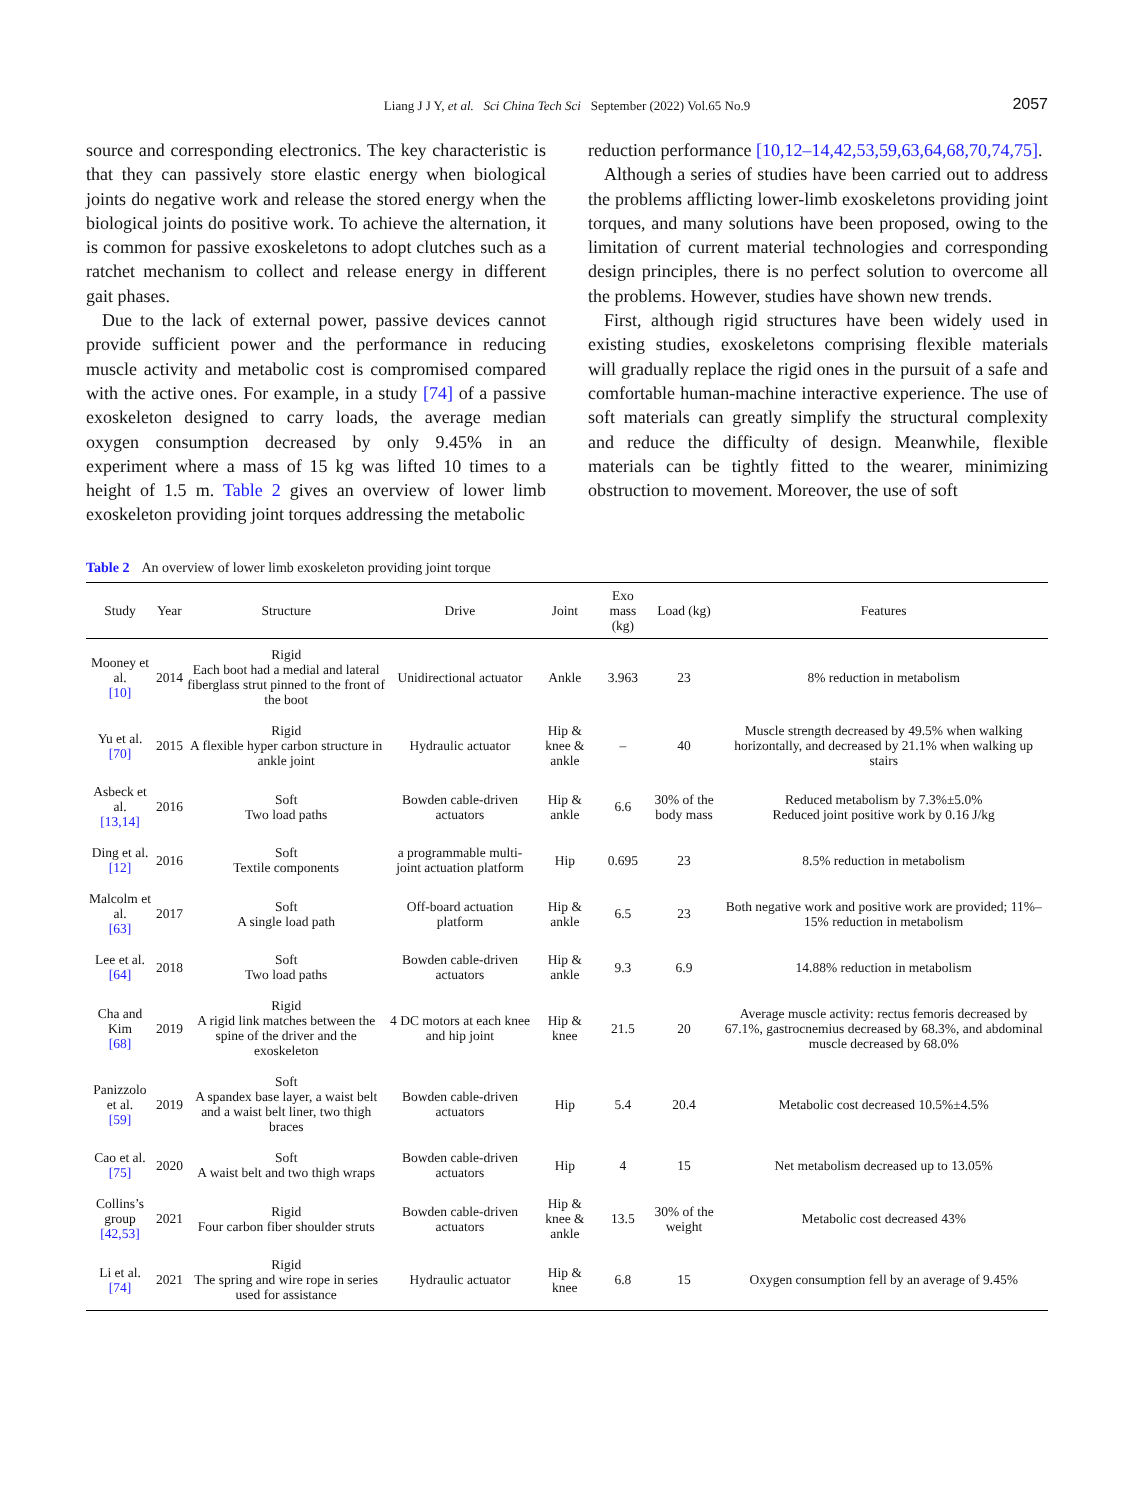Liang J J Y, et al. Sci China Tech Sci September (2022) Vol.65 No.9
2057
source and corresponding electronics. The key characteristic is that they can passively store elastic energy when biological joints do negative work and release the stored energy when the biological joints do positive work. To achieve the alternation, it is common for passive exoskeletons to adopt clutches such as a ratchet mechanism to collect and release energy in different gait phases.
Due to the lack of external power, passive devices cannot provide sufficient power and the performance in reducing muscle activity and metabolic cost is compromised compared with the active ones. For example, in a study [74] of a passive exoskeleton designed to carry loads, the average median oxygen consumption decreased by only 9.45% in an experiment where a mass of 15 kg was lifted 10 times to a height of 1.5 m. Table 2 gives an overview of lower limb exoskeleton providing joint torques addressing the metabolic
reduction performance [10,12–14,42,53,59,63,64,68,70,74,75].
Although a series of studies have been carried out to address the problems afflicting lower-limb exoskeletons providing joint torques, and many solutions have been proposed, owing to the limitation of current material technologies and corresponding design principles, there is no perfect solution to overcome all the problems. However, studies have shown new trends.
First, although rigid structures have been widely used in existing studies, exoskeletons comprising flexible materials will gradually replace the rigid ones in the pursuit of a safe and comfortable human-machine interactive experience. The use of soft materials can greatly simplify the structural complexity and reduce the difficulty of design. Meanwhile, flexible materials can be tightly fitted to the wearer, minimizing obstruction to movement. Moreover, the use of soft
Table 2 An overview of lower limb exoskeleton providing joint torque
| Study | Year | Structure | Drive | Joint | Exo mass (kg) | Load (kg) | Features |
| --- | --- | --- | --- | --- | --- | --- | --- |
| Mooney et al. [10] | 2014 | Rigid Each boot had a medial and lateral fiberglass strut pinned to the front of the boot | Unidirectional actuator | Ankle | 3.963 | 23 | 8% reduction in metabolism |
| Yu et al. [70] | 2015 | Rigid A flexible hyper carbon structure in ankle joint | Hydraulic actuator | Hip & knee & ankle | – | 40 | Muscle strength decreased by 49.5% when walking horizontally, and decreased by 21.1% when walking up stairs |
| Asbeck et al. [13,14] | 2016 | Soft Two load paths | Bowden cable-driven actuators | Hip & ankle | 6.6 | 30% of the body mass | Reduced metabolism by 7.3%±5.0% Reduced joint positive work by 0.16 J/kg |
| Ding et al. [12] | 2016 | Soft Textile components | a programmable multi-joint actuation platform | Hip | 0.695 | 23 | 8.5% reduction in metabolism |
| Malcolm et al. [63] | 2017 | Soft A single load path | Off-board actuation platform | Hip & ankle | 6.5 | 23 | Both negative work and positive work are provided; 11%–15% reduction in metabolism |
| Lee et al. [64] | 2018 | Soft Two load paths | Bowden cable-driven actuators | Hip & ankle | 9.3 | 6.9 | 14.88% reduction in metabolism |
| Cha and Kim [68] | 2019 | Rigid A rigid link matches between the spine of the driver and the exoskeleton | 4 DC motors at each knee and hip joint | Hip & knee | 21.5 | 20 | Average muscle activity: rectus femoris decreased by 67.1%, gastrocnemius decreased by 68.3%, and abdominal muscle decreased by 68.0% |
| Panizzolo et al. [59] | 2019 | Soft A spandex base layer, a waist belt and a waist belt liner, two thigh braces | Bowden cable-driven actuators | Hip | 5.4 | 20.4 | Metabolic cost decreased 10.5%±4.5% |
| Cao et al. [75] | 2020 | Soft A waist belt and two thigh wraps | Bowden cable-driven actuators | Hip | 4 | 15 | Net metabolism decreased up to 13.05% |
| Collins’s group [42,53] | 2021 | Rigid Four carbon fiber shoulder struts | Bowden cable-driven actuators | Hip & knee & ankle | 13.5 | 30% of the weight | Metabolic cost decreased 43% |
| Li et al. [74] | 2021 | Rigid The spring and wire rope in series used for assistance | Hydraulic actuator | Hip & knee | 6.8 | 15 | Oxygen consumption fell by an average of 9.45% |